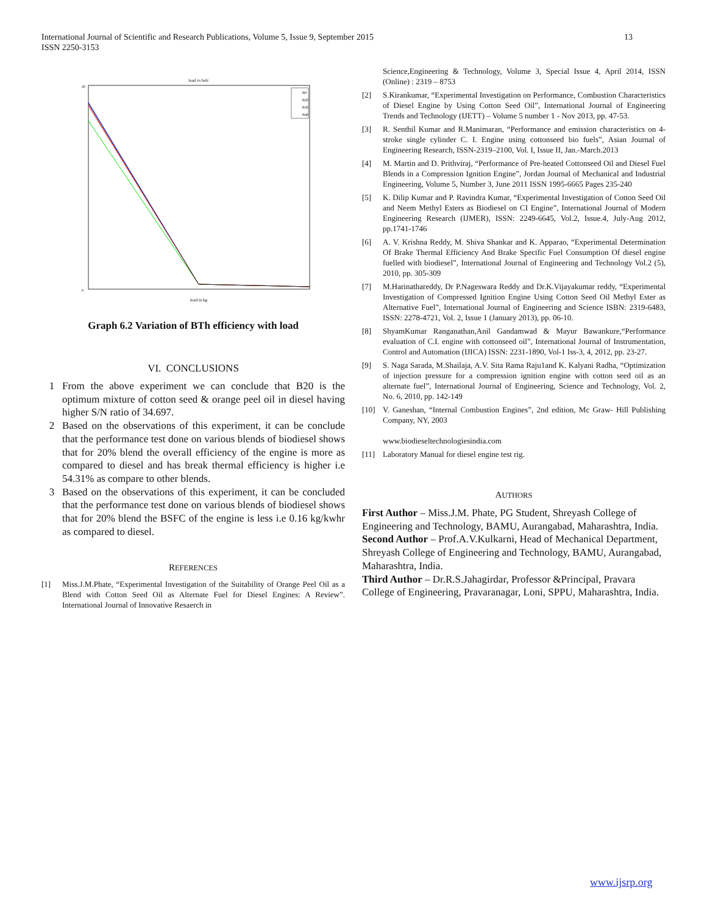13 International Journal of Scientific and Research Publications, Volume 5, Issue 9, September 2015
ISSN 2250-3153
load vs bsfc
B0
B20
B30
B40
load in kg
20
0
Graph 6.2 Variation of BTh efficiency with load
VI. CONCLUSIONS
1 From the above experiment we can conclude that B20 is the optimum mixture of cotton seed & orange peel oil in diesel having higher S/N ratio of 34.697.
2 Based on the observations of this experiment, it can be conclude that the performance test done on various blends of biodiesel shows that for 20% blend the overall efficiency of the engine is more as compared to diesel and has break thermal efficiency is higher i.e 54.31% as compare to other blends.
3 Based on the observations of this experiment, it can be concluded that the performance test done on various blends of biodiesel shows that for 20% blend the BSFC of the engine is less i.e 0.16 kg/kwhr as compared to diesel.
REFERENCES
[1] Miss.J.M.Phate, “Experimental Investigation of the Suitability of Orange Peel Oil as a Blend with Cotton Seed Oil as Alternate Fuel for Diesel Engines: A Review”. International Journal of Innovative Resaerch in
Science,Engineering & Technology, Volume 3, Special Issue 4, April 2014, ISSN (Online) : 2319 – 8753
[2] S.Kirankumar, “Experimental Investigation on Performance, Combustion Characteristics of Diesel Engine by Using Cotton Seed Oil”, International Journal of Engineering Trends and Technology (IJETT) – Volume 5 number 1 - Nov 2013, pp. 47-53.
[3] R. Senthil Kumar and R.Manimaran, “Performance and emission characteristics on 4-stroke single cylinder C. I. Engine using cottonseed bio fuels”, Asian Journal of Engineering Research, ISSN-2319–2100, Vol. I, Issue II, Jan.-March.2013
[4] M. Martin and D. Prithviraj, “Performance of Pre-heated Cottonseed Oil and Diesel Fuel Blends in a Compression Ignition Engine”, Jordan Journal of Mechanical and Industrial Engineering, Volume 5, Number 3, June 2011 ISSN 1995-6665 Pages 235-240
[5] K. Dilip Kumar and P. Ravindra Kumar, “Experimental Investigation of Cotton Seed Oil and Neem Methyl Esters as Biodiesel on CI Engine”, International Journal of Modern Engineering Research (IJMER), ISSN: 2249-6645, Vol.2, Issue.4, July-Aug 2012, pp.1741-1746
[6] A. V. Krishna Reddy, M. Shiva Shankar and K. Apparao, “Experimental Determination Of Brake Thermal Efficiency And Brake Specific Fuel Consumption Of diesel engine fuelled with biodiesel”, International Journal of Engineering and Technology Vol.2 (5), 2010, pp. 305-309
[7] M.Harinathareddy, Dr P.Nageswara Reddy and Dr.K.Vijayakumar reddy, “Experimental Investigation of Compressed Ignition Engine Using Cotton Seed Oil Methyl Ester as Alternative Fuel”, International Journal of Engineering and Science ISBN: 2319-6483, ISSN: 2278-4721, Vol. 2, Issue 1 (January 2013), pp. 06-10.
[8] ShyamKumar Ranganathan,Anil Gandamwad & Mayur Bawankure,“Performance evaluation of C.I. engine with cottonseed oil”, International Journal of Instrumentation, Control and Automation (IJICA) ISSN: 2231-1890, Vol-1 Iss-3, 4, 2012, pp. 23-27.
[9] S. Naga Sarada, M.Shailaja, A.V. Sita Rama Raju1and K. Kalyani Radha, “Optimization of injection pressure for a compression ignition engine with cotton seed oil as an alternate fuel”, International Journal of Engineering, Science and Technology, Vol. 2, No. 6, 2010, pp. 142-149
[10] V. Ganeshan, “Internal Combustion Engines”, 2nd edition, Mc Graw- Hill Publishing Company, NY, 2003
www.biodieseltechnologiesindia.com
[11] Laboratory Manual for diesel engine test rig.
AUTHORS
First Author – Miss.J.M. Phate, PG Student, Shreyash College of Engineering and Technology, BAMU, Aurangabad, Maharashtra, India.
Second Author – Prof.A.V.Kulkarni, Head of Mechanical Department, Shreyash College of Engineering and Technology, BAMU, Aurangabad, Maharashtra, India.
Third Author – Dr.R.S.Jahagirdar, Professor &Principal, Pravara College of Engineering, Pravaranagar, Loni, SPPU, Maharashtra, India.
www.ijsrp.org